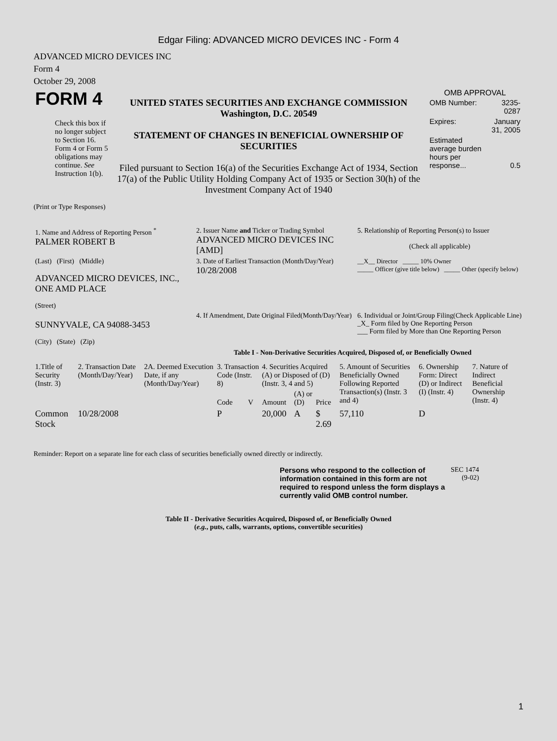Edgar Filing: ADVANCED MICRO DEVICES INC - Form 4
ADVANCED MICRO DEVICES INC
Form 4
October 29, 2008
| FORM 4 Check this box if no longer subject to Section 16. Form 4 or Form 5 obligations may continue. See Instruction 1(b). | UNITED STATES SECURITIES AND EXCHANGE COMMISSION Washington, D.C. 20549 STATEMENT OF CHANGES IN BENEFICIAL OWNERSHIP OF SECURITIES Filed pursuant to Section 16(a) of the Securities Exchange Act of 1934, Section 17(a) of the Public Utility Holding Company Act of 1935 or Section 30(h) of the Investment Company Act of 1940 | OMB APPROVAL / OMB Number: / 3235-0287 / / Expires: / January 31, 2005 / / Estimated average burden hours per response... / 0.5 / |
(Print or Type Responses)
| 1. Name and Address of Reporting Person <sup>*</sup> PALMER ROBERT B | 2. Issuer Name and Ticker or Trading Symbol ADVANCED MICRO DEVICES INC [AMD] | 5. Relationship of Reporting Person(s) to Issuer (Check all applicable) |
| (Last) (First) (Middle) ADVANCED MICRO DEVICES, INC., ONE AMD PLACE (Street) | 3. Date of Earliest Transaction (Month/Day/Year) 10/28/2008 | __X__ Director _____ 10% Owner _____ Officer (give title below) _____ Other (specify below) |
| SUNNYVALE, CA 94088-3453 (City) (State) (Zip) | 4. If Amendment, Date Original Filed(Month/Day/Year) | 6. Individual or Joint/Group Filing(Check Applicable Line) _X_ Form filed by One Reporting Person ___ Form filed by More than One Reporting Person |
Table I - Non-Derivative Securities Acquired, Disposed of, or Beneficially Owned
| 1.Title of Security (Instr. 3) | 2. Transaction Date (Month/Day/Year) | 2A. Deemed Execution Date, if any (Month/Day/Year) | 3. Transaction Code (Instr. 8) | | 4. Securities Acquired (A) or Disposed of (D) (Instr. 3, 4 and 5) | | | 5. Amount of Securities Beneficially Owned Following Reported Transaction(s) (Instr. 3 and 4) | 6. Ownership Form: Direct (D) or Indirect (I) (Instr. 4) | 7. Nature of Indirect Beneficial Ownership (Instr. 4) |
| --- | --- | --- | --- | --- | --- | --- | --- | --- | --- | --- |
| | | | Code | V | Amount | (A) or (D) | Price | | | |
| Common Stock | 10/28/2008 | | P | | 20,000 | A | $ 2.69 | 57,110 | D | |
Reminder: Report on a separate line for each class of securities beneficially owned directly or indirectly.
| Persons who respond to the collection of information contained in this form are not required to respond unless the form displays a currently valid OMB control number. | SEC 1474 (9-02) |
Table II - Derivative Securities Acquired, Disposed of, or Beneficially Owned
(e.g., puts, calls, warrants, options, convertible securities)
1